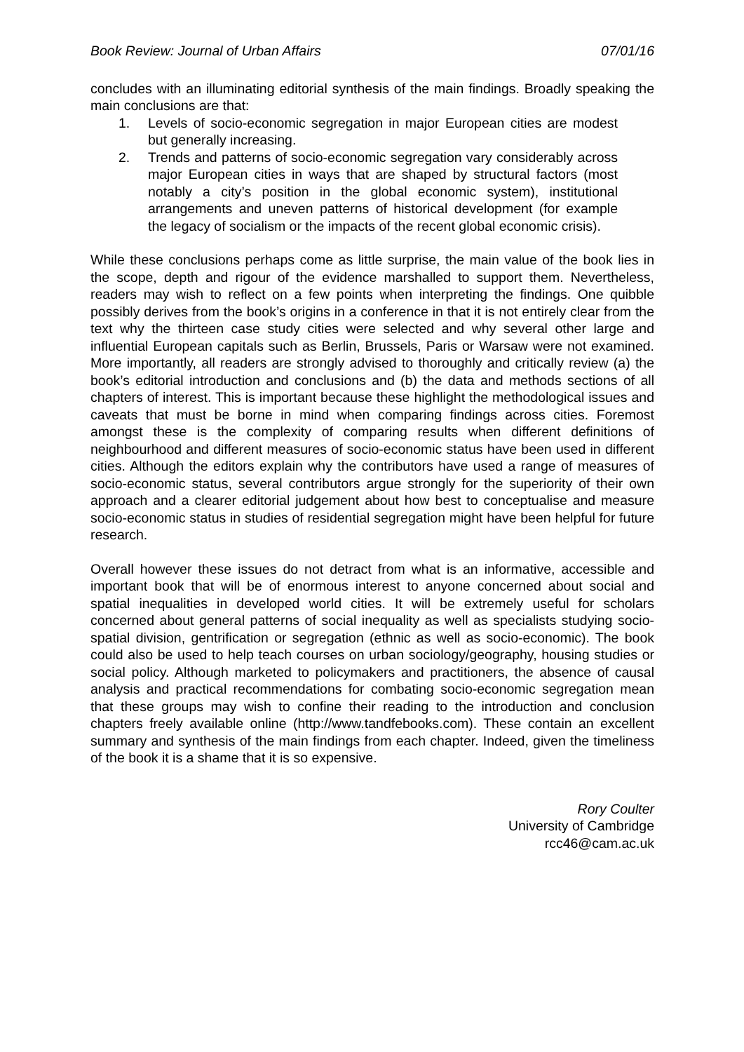Book Review: Journal of Urban Affairs 07/01/16
concludes with an illuminating editorial synthesis of the main findings. Broadly speaking the main conclusions are that:
1. Levels of socio-economic segregation in major European cities are modest but generally increasing.
2. Trends and patterns of socio-economic segregation vary considerably across major European cities in ways that are shaped by structural factors (most notably a city’s position in the global economic system), institutional arrangements and uneven patterns of historical development (for example the legacy of socialism or the impacts of the recent global economic crisis).
While these conclusions perhaps come as little surprise, the main value of the book lies in the scope, depth and rigour of the evidence marshalled to support them. Nevertheless, readers may wish to reflect on a few points when interpreting the findings. One quibble possibly derives from the book’s origins in a conference in that it is not entirely clear from the text why the thirteen case study cities were selected and why several other large and influential European capitals such as Berlin, Brussels, Paris or Warsaw were not examined. More importantly, all readers are strongly advised to thoroughly and critically review (a) the book’s editorial introduction and conclusions and (b) the data and methods sections of all chapters of interest. This is important because these highlight the methodological issues and caveats that must be borne in mind when comparing findings across cities. Foremost amongst these is the complexity of comparing results when different definitions of neighbourhood and different measures of socio-economic status have been used in different cities. Although the editors explain why the contributors have used a range of measures of socio-economic status, several contributors argue strongly for the superiority of their own approach and a clearer editorial judgement about how best to conceptualise and measure socio-economic status in studies of residential segregation might have been helpful for future research.
Overall however these issues do not detract from what is an informative, accessible and important book that will be of enormous interest to anyone concerned about social and spatial inequalities in developed world cities. It will be extremely useful for scholars concerned about general patterns of social inequality as well as specialists studying socio-spatial division, gentrification or segregation (ethnic as well as socio-economic). The book could also be used to help teach courses on urban sociology/geography, housing studies or social policy. Although marketed to policymakers and practitioners, the absence of causal analysis and practical recommendations for combating socio-economic segregation mean that these groups may wish to confine their reading to the introduction and conclusion chapters freely available online (http://www.tandfebooks.com). These contain an excellent summary and synthesis of the main findings from each chapter. Indeed, given the timeliness of the book it is a shame that it is so expensive.
Rory Coulter
University of Cambridge
rcc46@cam.ac.uk